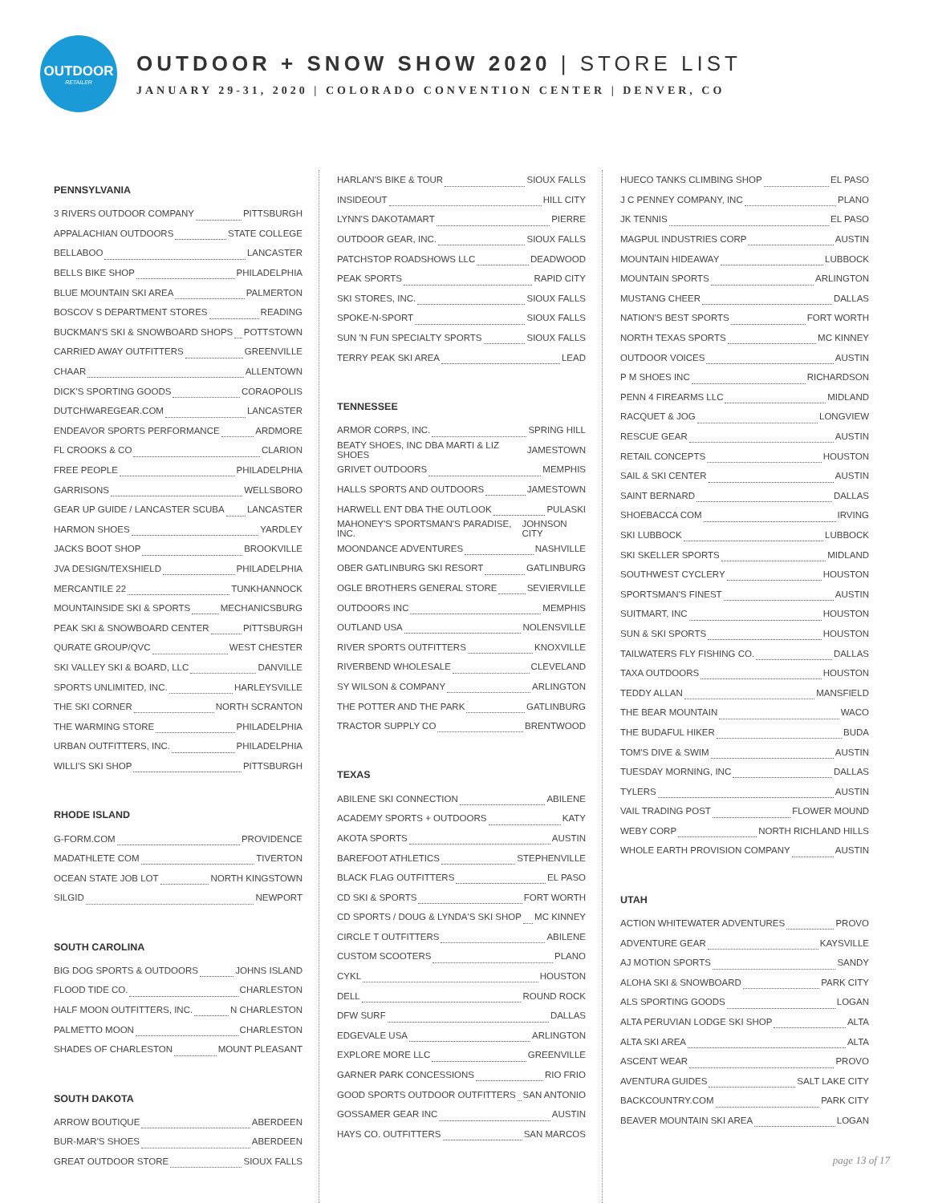OUTDOOR
RETAILER
OUTDOOR + SNOW SHOW 2020 | STORE LIST
JANUARY 29-31, 2020 | COLORADO CONVENTION CENTER | DENVER, CO
PENNSYLVANIA
3 RIVERS OUTDOOR COMPANY PITTSBURGH
APPALACHIAN OUTDOORS STATE COLLEGE
BELLABOO LANCASTER
BELLS BIKE SHOP PHILADELPHIA
BLUE MOUNTAIN SKI AREA PALMERTON
BOSCOV S DEPARTMENT STORES READING
BUCKMAN'S SKI & SNOWBOARD SHOPS POTTSTOWN
CARRIED AWAY OUTFITTERS GREENVILLE
CHAAR ALLENTOWN
DICK'S SPORTING GOODS CORAOPOLIS
DUTCHWAREGEAR.COM LANCASTER
ENDEAVOR SPORTS PERFORMANCE ARDMORE
FL CROOKS & CO CLARION
FREE PEOPLE PHILADELPHIA
GARRISONS WELLSBORO
GEAR UP GUIDE / LANCASTER SCUBA LANCASTER
HARMON SHOES YARDLEY
JACKS BOOT SHOP BROOKVILLE
JVA DESIGN/TEXSHIELD PHILADELPHIA
MERCANTILE 22 TUNKHANNOCK
MOUNTAINSIDE SKI & SPORTS MECHANICSBURG
PEAK SKI & SNOWBOARD CENTER PITTSBURGH
QURATE GROUP/QVC WEST CHESTER
SKI VALLEY SKI & BOARD, LLC DANVILLE
SPORTS UNLIMITED, INC. HARLEYSVILLE
THE SKI CORNER NORTH SCRANTON
THE WARMING STORE PHILADELPHIA
URBAN OUTFITTERS, INC. PHILADELPHIA
WILLI'S SKI SHOP PITTSBURGH
RHODE ISLAND
G-FORM.COM PROVIDENCE
MADATHLETE COM TIVERTON
OCEAN STATE JOB LOT NORTH KINGSTOWN
SILGID NEWPORT
SOUTH CAROLINA
BIG DOG SPORTS & OUTDOORS JOHNS ISLAND
FLOOD TIDE CO. CHARLESTON
HALF MOON OUTFITTERS, INC. N CHARLESTON
PALMETTO MOON CHARLESTON
SHADES OF CHARLESTON MOUNT PLEASANT
SOUTH DAKOTA
ARROW BOUTIQUE ABERDEEN
BUR-MAR'S SHOES ABERDEEN
GREAT OUTDOOR STORE SIOUX FALLS
HARLAN'S BIKE & TOUR SIOUX FALLS
INSIDEOUT HILL CITY
LYNN'S DAKOTAMART PIERRE
OUTDOOR GEAR, INC. SIOUX FALLS
PATCHSTOP ROADSHOWS LLC DEADWOOD
PEAK SPORTS RAPID CITY
SKI STORES, INC. SIOUX FALLS
SPOKE-N-SPORT SIOUX FALLS
SUN 'N FUN SPECIALTY SPORTS SIOUX FALLS
TERRY PEAK SKI AREA LEAD
TENNESSEE
ARMOR CORPS, INC. SPRING HILL
BEATY SHOES, INC DBA MARTI & LIZ SHOES JAMESTOWN
GRIVET OUTDOORS MEMPHIS
HALLS SPORTS AND OUTDOORS JAMESTOWN
HARWELL ENT DBA THE OUTLOOK PULASKI
MAHONEY'S SPORTSMAN'S PARADISE, INC. JOHNSON CITY
MOONDANCE ADVENTURES NASHVILLE
OBER GATLINBURG SKI RESORT GATLINBURG
OGLE BROTHERS GENERAL STORE SEVIERVILLE
OUTDOORS INC MEMPHIS
OUTLAND USA NOLENSVILLE
RIVER SPORTS OUTFITTERS KNOXVILLE
RIVERBEND WHOLESALE CLEVELAND
SY WILSON & COMPANY ARLINGTON
THE POTTER AND THE PARK GATLINBURG
TRACTOR SUPPLY CO BRENTWOOD
TEXAS
ABILENE SKI CONNECTION ABILENE
ACADEMY SPORTS + OUTDOORS KATY
AKOTA SPORTS AUSTIN
BAREFOOT ATHLETICS STEPHENVILLE
BLACK FLAG OUTFITTERS EL PASO
CD SKI & SPORTS FORT WORTH
CD SPORTS / DOUG & LYNDA'S SKI SHOP MC KINNEY
CIRCLE T OUTFITTERS ABILENE
CUSTOM SCOOTERS PLANO
CYKL HOUSTON
DELL ROUND ROCK
DFW SURF DALLAS
EDGEVALE USA ARLINGTON
EXPLORE MORE LLC GREENVILLE
GARNER PARK CONCESSIONS RIO FRIO
GOOD SPORTS OUTDOOR OUTFITTERS SAN ANTONIO
GOSSAMER GEAR INC AUSTIN
HAYS CO. OUTFITTERS SAN MARCOS
HUECO TANKS CLIMBING SHOP EL PASO
J C PENNEY COMPANY, INC PLANO
JK TENNIS EL PASO
MAGPUL INDUSTRIES CORP AUSTIN
MOUNTAIN HIDEAWAY LUBBOCK
MOUNTAIN SPORTS ARLINGTON
MUSTANG CHEER DALLAS
NATION'S BEST SPORTS FORT WORTH
NORTH TEXAS SPORTS MC KINNEY
OUTDOOR VOICES AUSTIN
P M SHOES INC RICHARDSON
PENN 4 FIREARMS LLC MIDLAND
RACQUET & JOG LONGVIEW
RESCUE GEAR AUSTIN
RETAIL CONCEPTS HOUSTON
SAIL & SKI CENTER AUSTIN
SAINT BERNARD DALLAS
SHOEBACCA COM IRVING
SKI LUBBOCK LUBBOCK
SKI SKELLER SPORTS MIDLAND
SOUTHWEST CYCLERY HOUSTON
SPORTSMAN'S FINEST AUSTIN
SUITMART, INC HOUSTON
SUN & SKI SPORTS HOUSTON
TAILWATERS FLY FISHING CO. DALLAS
TAXA OUTDOORS HOUSTON
TEDDY ALLAN MANSFIELD
THE BEAR MOUNTAIN WACO
THE BUDAFUL HIKER BUDA
TOM'S DIVE & SWIM AUSTIN
TUESDAY MORNING, INC DALLAS
TYLERS AUSTIN
VAIL TRADING POST FLOWER MOUND
WEBY CORP NORTH RICHLAND HILLS
WHOLE EARTH PROVISION COMPANY AUSTIN
UTAH
ACTION WHITEWATER ADVENTURES PROVO
ADVENTURE GEAR KAYSVILLE
AJ MOTION SPORTS SANDY
ALOHA SKI & SNOWBOARD PARK CITY
ALS SPORTING GOODS LOGAN
ALTA PERUVIAN LODGE SKI SHOP ALTA
ALTA SKI AREA ALTA
ASCENT WEAR PROVO
AVENTURA GUIDES SALT LAKE CITY
BACKCOUNTRY.COM PARK CITY
BEAVER MOUNTAIN SKI AREA LOGAN
page 13 of 17